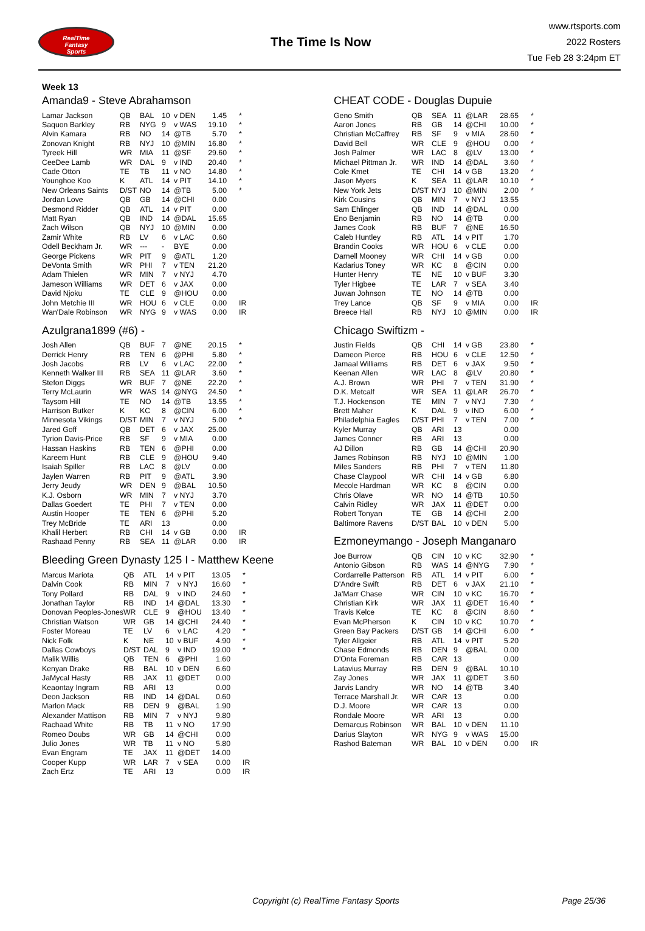RealTime
Fantasy
Sports
The Time Is Now
www.rtsports.com
2022 Rosters
Tue Feb 28 3:24pm ET
Week 13
Amanda9 - Steve Abrahamson
| Lamar Jackson | QB | BAL | 10 | v DEN | 1.45 | * |
| Saquon Barkley | RB | NYG | 9 | v WAS | 19.10 | * |
| Alvin Kamara | RB | NO | 14 | @TB | 5.70 | * |
| Zonovan Knight | RB | NYJ | 10 | @MIN | 16.80 | * |
| Tyreek Hill | WR | MIA | 11 | @SF | 29.60 | * |
| CeeDee Lamb | WR | DAL | 9 | v IND | 20.40 | * |
| Cade Otton | TE | TB | 11 | v NO | 14.80 | * |
| Younghoe Koo | K | ATL | 14 | v PIT | 14.10 | * |
| New Orleans Saints | D/ST | NO | 14 | @TB | 5.00 | * |
| Jordan Love | QB | GB | 14 | @CHI | 0.00 | |
| Desmond Ridder | QB | ATL | 14 | v PIT | 0.00 | |
| Matt Ryan | QB | IND | 14 | @DAL | 15.65 | |
| Zach Wilson | QB | NYJ | 10 | @MIN | 0.00 | |
| Zamir White | RB | LV | 6 | v LAC | 0.60 | |
| Odell Beckham Jr. | WR | --- | - | BYE | 0.00 | |
| George Pickens | WR | PIT | 9 | @ATL | 1.20 | |
| DeVonta Smith | WR | PHI | 7 | v TEN | 21.20 | |
| Adam Thielen | WR | MIN | 7 | v NYJ | 4.70 | |
| Jameson Williams | WR | DET | 6 | v JAX | 0.00 | |
| David Njoku | TE | CLE | 9 | @HOU | 0.00 | |
| John Metchie III | WR | HOU | 6 | v CLE | 0.00 | IR |
| Wan'Dale Robinson | WR | NYG | 9 | v WAS | 0.00 | IR |
Azulgrana1899 (#6) -
| Josh Allen | QB | BUF | 7 | @NE | 20.15 | * |
| Derrick Henry | RB | TEN | 6 | @PHI | 5.80 | * |
| Josh Jacobs | RB | LV | 6 | v LAC | 22.00 | * |
| Kenneth Walker III | RB | SEA | 11 | @LAR | 3.60 | * |
| Stefon Diggs | WR | BUF | 7 | @NE | 22.20 | * |
| Terry McLaurin | WR | WAS | 14 | @NYG | 24.50 | * |
| Taysom Hill | TE | NO | 14 | @TB | 13.55 | * |
| Harrison Butker | K | KC | 8 | @CIN | 6.00 | * |
| Minnesota Vikings | D/ST | MIN | 7 | v NYJ | 5.00 | * |
| Jared Goff | QB | DET | 6 | v JAX | 25.00 | |
| Tyrion Davis-Price | RB | SF | 9 | v MIA | 0.00 | |
| Hassan Haskins | RB | TEN | 6 | @PHI | 0.00 | |
| Kareem Hunt | RB | CLE | 9 | @HOU | 9.40 | |
| Isaiah Spiller | RB | LAC | 8 | @LV | 0.00 | |
| Jaylen Warren | RB | PIT | 9 | @ATL | 3.90 | |
| Jerry Jeudy | WR | DEN | 9 | @BAL | 10.50 | |
| K.J. Osborn | WR | MIN | 7 | v NYJ | 3.70 | |
| Dallas Goedert | TE | PHI | 7 | v TEN | 0.00 | |
| Austin Hooper | TE | TEN | 6 | @PHI | 5.20 | |
| Trey McBride | TE | ARI | 13 | | 0.00 | |
| Khalil Herbert | RB | CHI | 14 | v GB | 0.00 | IR |
| Rashaad Penny | RB | SEA | 11 | @LAR | 0.00 | IR |
Bleeding Green Dynasty 125 I - Matthew Keene
| Marcus Mariota | QB | ATL | 14 | v PIT | 13.05 | * |
| Dalvin Cook | RB | MIN | 7 | v NYJ | 16.60 | * |
| Tony Pollard | RB | DAL | 9 | v IND | 24.60 | * |
| Jonathan Taylor | RB | IND | 14 | @DAL | 13.30 | * |
| Donovan Peoples-Jones | WR | CLE | 9 | @HOU | 13.40 | * |
| Christian Watson | WR | GB | 14 | @CHI | 24.40 | * |
| Foster Moreau | TE | LV | 6 | v LAC | 4.20 | * |
| Nick Folk | K | NE | 10 | v BUF | 4.90 | * |
| Dallas Cowboys | D/ST | DAL | 9 | v IND | 19.00 | * |
| Malik Willis | QB | TEN | 6 | @PHI | 1.60 | |
| Kenyan Drake | RB | BAL | 10 | v DEN | 6.60 | |
| JaMycal Hasty | RB | JAX | 11 | @DET | 0.00 | |
| Keaontay Ingram | RB | ARI | 13 | | 0.00 | |
| Deon Jackson | RB | IND | 14 | @DAL | 0.60 | |
| Marlon Mack | RB | DEN | 9 | @BAL | 1.90 | |
| Alexander Mattison | RB | MIN | 7 | v NYJ | 9.80 | |
| Rachaad White | RB | TB | 11 | v NO | 17.90 | |
| Romeo Doubs | WR | GB | 14 | @CHI | 0.00 | |
| Julio Jones | WR | TB | 11 | v NO | 5.80 | |
| Evan Engram | TE | JAX | 11 | @DET | 14.00 | |
| Cooper Kupp | WR | LAR | 7 | v SEA | 0.00 | IR |
| Zach Ertz | TE | ARI | 13 | | 0.00 | IR |
CHEAT CODE - Douglas Dupuie
| Geno Smith | QB | SEA | 11 | @LAR | 28.65 | * |
| Aaron Jones | RB | GB | 14 | @CHI | 10.00 | * |
| Christian McCaffrey | RB | SF | 9 | v MIA | 28.60 | * |
| David Bell | WR | CLE | 9 | @HOU | 0.00 | * |
| Josh Palmer | WR | LAC | 8 | @LV | 13.00 | * |
| Michael Pittman Jr. | WR | IND | 14 | @DAL | 3.60 | * |
| Cole Kmet | TE | CHI | 14 | v GB | 13.20 | * |
| Jason Myers | K | SEA | 11 | @LAR | 10.10 | * |
| New York Jets | D/ST | NYJ | 10 | @MIN | 2.00 | * |
| Kirk Cousins | QB | MIN | 7 | v NYJ | 13.55 | |
| Sam Ehlinger | QB | IND | 14 | @DAL | 0.00 | |
| Eno Benjamin | RB | NO | 14 | @TB | 0.00 | |
| James Cook | RB | BUF | 7 | @NE | 16.50 | |
| Caleb Huntley | RB | ATL | 14 | v PIT | 1.70 | |
| Brandin Cooks | WR | HOU | 6 | v CLE | 0.00 | |
| Darnell Mooney | WR | CHI | 14 | v GB | 0.00 | |
| Kadarius Toney | WR | KC | 8 | @CIN | 0.00 | |
| Hunter Henry | TE | NE | 10 | v BUF | 3.30 | |
| Tyler Higbee | TE | LAR | 7 | v SEA | 3.40 | |
| Juwan Johnson | TE | NO | 14 | @TB | 0.00 | |
| Trey Lance | QB | SF | 9 | v MIA | 0.00 | IR |
| Breece Hall | RB | NYJ | 10 | @MIN | 0.00 | IR |
Chicago Swiftizm -
| Justin Fields | QB | CHI | 14 | v GB | 23.80 | * |
| Dameon Pierce | RB | HOU | 6 | v CLE | 12.50 | * |
| Jamaal Williams | RB | DET | 6 | v JAX | 9.50 | * |
| Keenan Allen | WR | LAC | 8 | @LV | 20.80 | * |
| A.J. Brown | WR | PHI | 7 | v TEN | 31.90 | * |
| D.K. Metcalf | WR | SEA | 11 | @LAR | 26.70 | * |
| T.J. Hockenson | TE | MIN | 7 | v NYJ | 7.30 | * |
| Brett Maher | K | DAL | 9 | v IND | 6.00 | * |
| Philadelphia Eagles | D/ST | PHI | 7 | v TEN | 7.00 | * |
| Kyler Murray | QB | ARI | 13 | | 0.00 | |
| James Conner | RB | ARI | 13 | | 0.00 | |
| AJ Dillon | RB | GB | 14 | @CHI | 20.90 | |
| James Robinson | RB | NYJ | 10 | @MIN | 1.00 | |
| Miles Sanders | RB | PHI | 7 | v TEN | 11.80 | |
| Chase Claypool | WR | CHI | 14 | v GB | 6.80 | |
| Mecole Hardman | WR | KC | 8 | @CIN | 0.00 | |
| Chris Olave | WR | NO | 14 | @TB | 10.50 | |
| Calvin Ridley | WR | JAX | 11 | @DET | 0.00 | |
| Robert Tonyan | TE | GB | 14 | @CHI | 2.00 | |
| Baltimore Ravens | D/ST | BAL | 10 | v DEN | 5.00 | |
Ezmoneymango - Joseph Manganaro
| Joe Burrow | QB | CIN | 10 | v KC | 32.90 | * |
| Antonio Gibson | RB | WAS | 14 | @NYG | 7.90 | * |
| Cordarrelle Patterson | RB | ATL | 14 | v PIT | 6.00 | * |
| D'Andre Swift | RB | DET | 6 | v JAX | 21.10 | * |
| Ja'Marr Chase | WR | CIN | 10 | v KC | 16.70 | * |
| Christian Kirk | WR | JAX | 11 | @DET | 16.40 | * |
| Travis Kelce | TE | KC | 8 | @CIN | 8.60 | * |
| Evan McPherson | K | CIN | 10 | v KC | 10.70 | * |
| Green Bay Packers | D/ST | GB | 14 | @CHI | 6.00 | * |
| Tyler Allgeier | RB | ATL | 14 | v PIT | 5.20 | |
| Chase Edmonds | RB | DEN | 9 | @BAL | 0.00 | |
| D'Onta Foreman | RB | CAR | 13 | | 0.00 | |
| Latavius Murray | RB | DEN | 9 | @BAL | 10.10 | |
| Zay Jones | WR | JAX | 11 | @DET | 3.60 | |
| Jarvis Landry | WR | NO | 14 | @TB | 3.40 | |
| Terrace Marshall Jr. | WR | CAR | 13 | | 0.00 | |
| D.J. Moore | WR | CAR | 13 | | 0.00 | |
| Rondale Moore | WR | ARI | 13 | | 0.00 | |
| Demarcus Robinson | WR | BAL | 10 | v DEN | 11.10 | |
| Darius Slayton | WR | NYG | 9 | v WAS | 15.00 | |
| Rashod Bateman | WR | BAL | 10 | v DEN | 0.00 | IR |
Copyright (c) RealTime Fantasy Sports Page 25/36